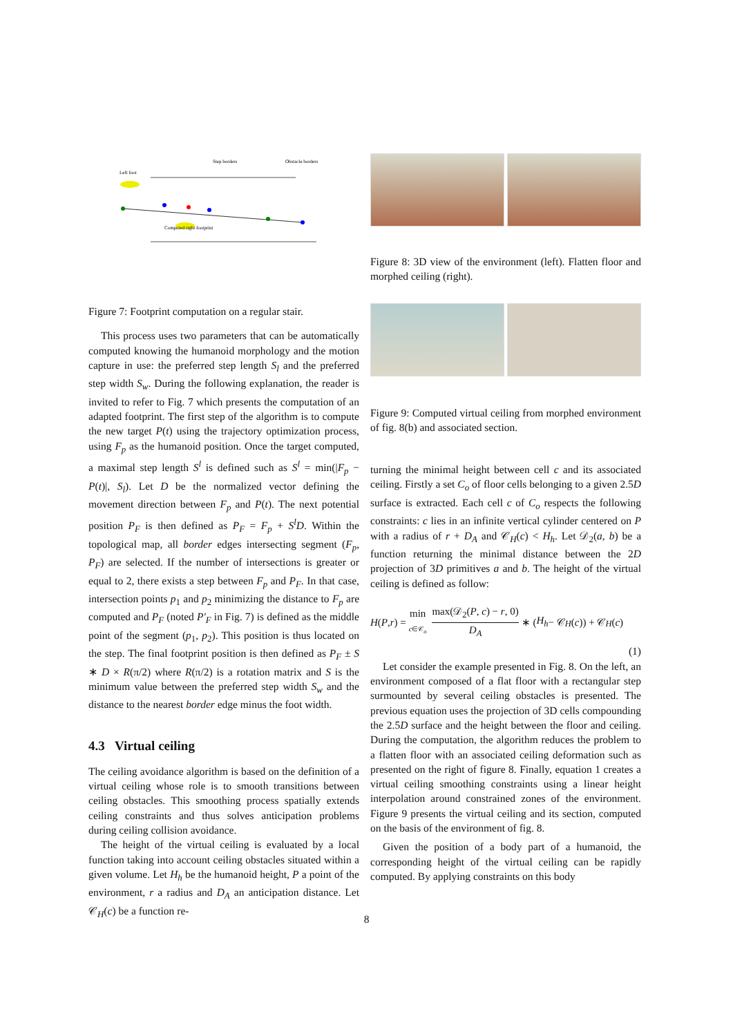Left foot
Step borders
Obstacle borders
Computed right footprint
Figure 7: Footprint computation on a regular stair.
This process uses two parameters that can be automatically computed knowing the humanoid morphology and the motion capture in use: the preferred step length S<sub>l</sub> and the preferred step width S<sub>w</sub>. During the following explanation, the reader is invited to refer to Fig. 7 which presents the computation of an adapted footprint. The first step of the algorithm is to compute the new target P(t) using the trajectory optimization process, using F<sub>p</sub> as the humanoid position. Once the target computed, a maximal step length S<sup>l</sup> is defined such as S<sup>l</sup> = min(|F<sub>p</sub> − P(t)|, S<sub>l</sub>). Let D be the normalized vector defining the movement direction between F<sub>p</sub> and P(t). The next potential position P<sub>F</sub> is then defined as P<sub>F</sub> = F<sub>p</sub> + S<sup>l</sup>D. Within the topological map, all border edges intersecting segment (F<sub>p</sub>, P<sub>F</sub>) are selected. If the number of intersections is greater or equal to 2, there exists a step between F<sub>p</sub> and P<sub>F</sub>. In that case, intersection points p<sub>1</sub> and p<sub>2</sub> minimizing the distance to F<sub>p</sub> are computed and P<sub>F</sub> (noted P′<sub>F</sub> in Fig. 7) is defined as the middle point of the segment (p<sub>1</sub>, p<sub>2</sub>). This position is thus located on the step. The final footprint position is then defined as P<sub>F</sub> ± S ∗ D × R(π/2) where R(π/2) is a rotation matrix and S is the minimum value between the preferred step width S<sub>w</sub> and the distance to the nearest border edge minus the foot width.
4.3 Virtual ceiling
The ceiling avoidance algorithm is based on the definition of a virtual ceiling whose role is to smooth transitions between ceiling obstacles. This smoothing process spatially extends ceiling constraints and thus solves anticipation problems during ceiling collision avoidance.
The height of the virtual ceiling is evaluated by a local function taking into account ceiling obstacles situated within a given volume. Let H<sub>h</sub> be the humanoid height, P a point of the environment, r a radius and D<sub>A</sub> an anticipation distance. Let 𝒞<sub>H</sub>(c) be a function re-
Figure 8: 3D view of the environment (left). Flatten floor and morphed ceiling (right).
Figure 9: Computed virtual ceiling from morphed environment of fig. 8(b) and associated section.
turning the minimal height between cell c and its associated ceiling. Firstly a set C<sub>o</sub> of floor cells belonging to a given 2.5D surface is extracted. Each cell c of C<sub>o</sub> respects the following constraints: c lies in an infinite vertical cylinder centered on P with a radius of r + D<sub>A</sub> and 𝒞<sub>H</sub>(c) < H<sub>h</sub>. Let 𝒟<sub>2</sub>(a, b) be a function returning the minimal distance between the 2D projection of 3D primitives a and b. The height of the virtual ceiling is defined as follow:
H (P, r) = min c∈𝒞<sub>o</sub> max(𝒟<sub>2</sub>(P, c) − r, 0) D<sub>A</sub> ∗ (H<sub>h</sub> − 𝒞<sub>H</sub> (c)) + 𝒞<sub>H</sub> (c)
(1)
Let consider the example presented in Fig. 8. On the left, an environment composed of a flat floor with a rectangular step surmounted by several ceiling obstacles is presented. The previous equation uses the projection of 3D cells compounding the 2.5D surface and the height between the floor and ceiling. During the computation, the algorithm reduces the problem to a flatten floor with an associated ceiling deformation such as presented on the right of figure 8. Finally, equation 1 creates a virtual ceiling smoothing constraints using a linear height interpolation around constrained zones of the environment. Figure 9 presents the virtual ceiling and its section, computed on the basis of the environment of fig. 8.
Given the position of a body part of a humanoid, the corresponding height of the virtual ceiling can be rapidly computed. By applying constraints on this body
8